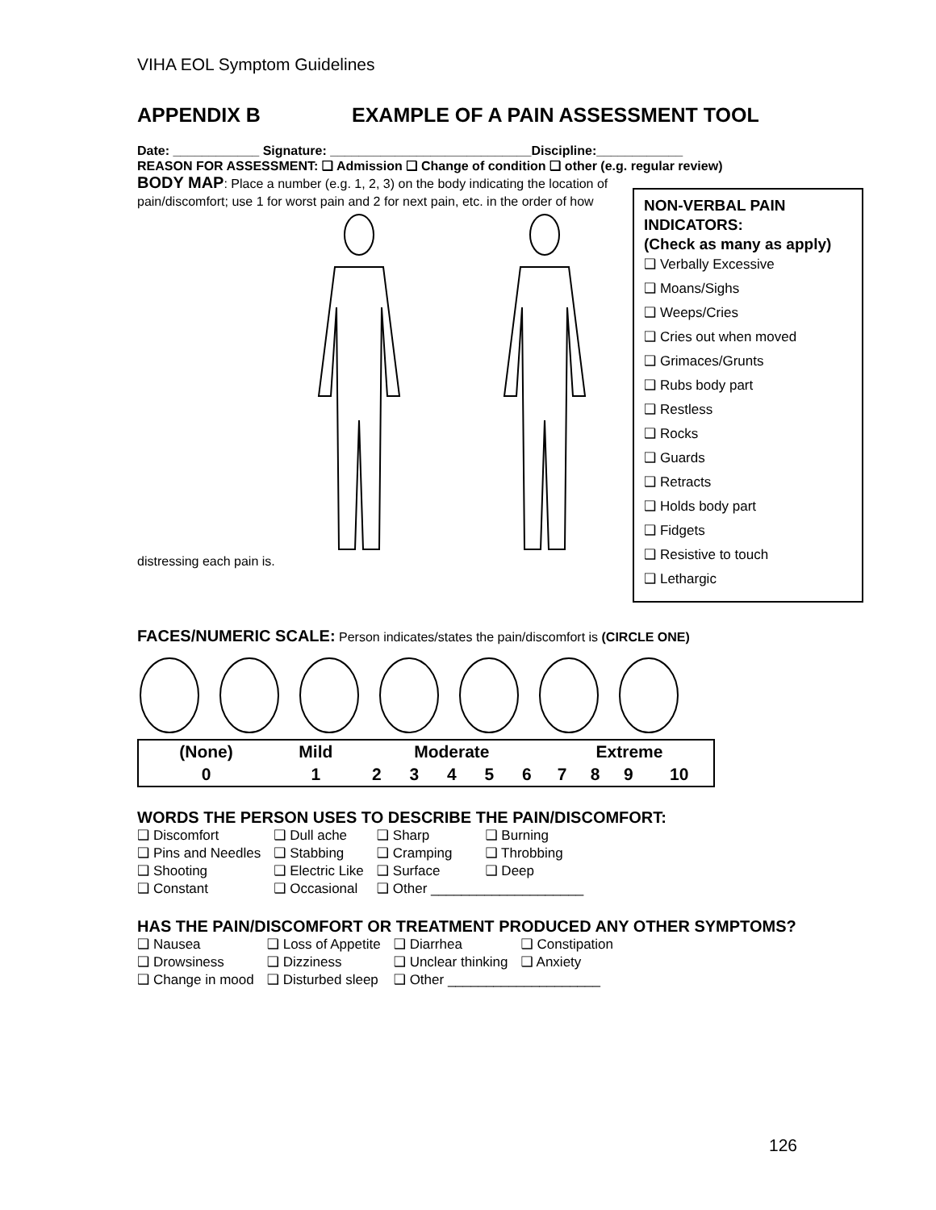VIHA EOL Symptom Guidelines
APPENDIX B EXAMPLE OF A PAIN ASSESSMENT TOOL
Date: ____________ Signature: ____________________________Discipline:____________
REASON FOR ASSESSMENT: ❑ Admission ❑ Change of condition ❑ other (e.g. regular review)
BODY MAP: Place a number (e.g. 1, 2, 3) on the body indicating the location of pain/discomfort; use 1 for worst pain and 2 for next pain, etc. in the order of how distressing each pain is.
NON-VERBAL PAIN INDICATORS:
(Check as many as apply)
❑ Verbally Excessive
❑ Moans/Sighs
❑ Weeps/Cries
❑ Cries out when moved
❑ Grimaces/Grunts
❑ Rubs body part
❑ Restless
❑ Rocks
❑ Guards
❑ Retracts
❑ Holds body part
❑ Fidgets
❑ Resistive to touch
❑ Lethargic
FACES/NUMERIC SCALE: Person indicates/states the pain/discomfort is (CIRCLE ONE)
| (None) | Mild | Moderate | | | | | Extreme | | | |
| 0 | 1 | 2 | 3 | 4 | 5 | 6 | 7 | 8 | 9 | 10 |
WORDS THE PERSON USES TO DESCRIBE THE PAIN/DISCOMFORT:
| ❑ Discomfort | ❑ Dull ache | ❑ Sharp | ❑ Burning |
| ❑ Pins and Needles | ❑ Stabbing | ❑ Cramping | ❑ Throbbing |
| ❑ Shooting | ❑ Electric Like | ❑ Surface | ❑ Deep |
| ❑ Constant | ❑ Occasional | ❑ Other ____________________ | |
HAS THE PAIN/DISCOMFORT OR TREATMENT PRODUCED ANY OTHER SYMPTOMS?
| ❑ Nausea | ❑ Loss of Appetite | ❑ Diarrhea | ❑ Constipation |
| ❑ Drowsiness | ❑ Dizziness | ❑ Unclear thinking | ❑ Anxiety |
| ❑ Change in mood | ❑ Disturbed sleep | ❑ Other ____________________ | |
126